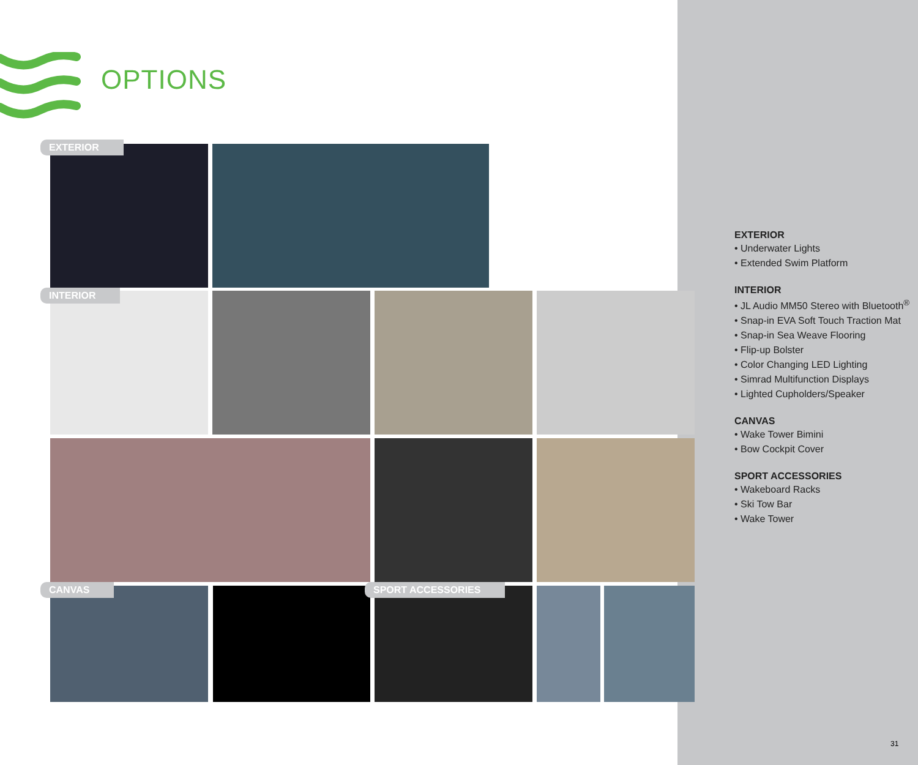OPTIONS
EXTERIOR
INTERIOR
CANVAS SPORT ACCESSORIES
EXTERIOR
• Underwater Lights
• Extended Swim Platform
INTERIOR
• JL Audio MM50 Stereo with Bluetooth<sup>®</sup>
• Snap-in EVA Soft Touch Traction Mat
• Snap-in Sea Weave Flooring
• Flip-up Bolster
• Color Changing LED Lighting
• Simrad Multifunction Displays
• Lighted Cupholders/Speaker
CANVAS
• Wake Tower Bimini
• Bow Cockpit Cover
SPORT ACCESSORIES
• Wakeboard Racks
• Ski Tow Bar
• Wake Tower
31